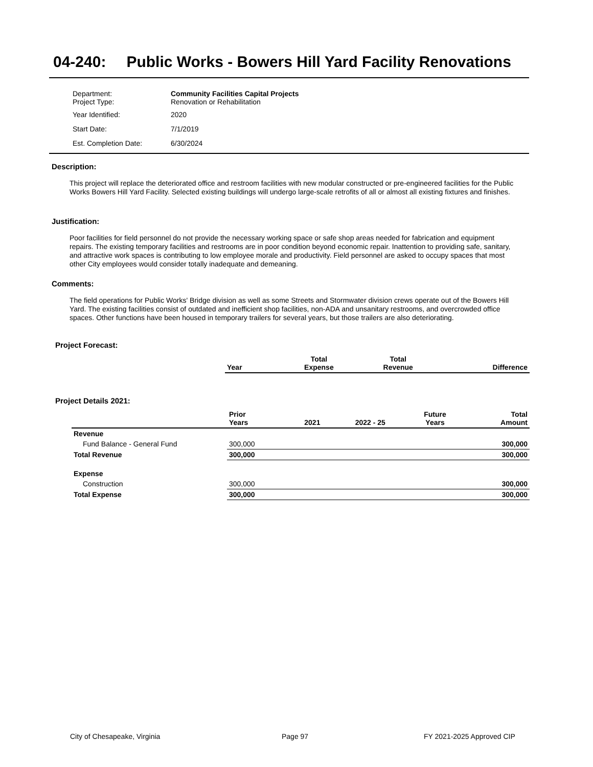04-240: Public Works - Bowers Hill Yard Facility Renovations
| Department: Project Type: | Community Facilities Capital Projects Renovation or Rehabilitation |
| Year Identified: | 2020 |
| Start Date: | 7/1/2019 |
| Est. Completion Date: | 6/30/2024 |
Description:
This project will replace the deteriorated office and restroom facilities with new modular constructed or pre-engineered facilities for the Public Works Bowers Hill Yard Facility. Selected existing buildings will undergo large-scale retrofits of all or almost all existing fixtures and finishes.
Justification:
Poor facilities for field personnel do not provide the necessary working space or safe shop areas needed for fabrication and equipment repairs. The existing temporary facilities and restrooms are in poor condition beyond economic repair. Inattention to providing safe, sanitary, and attractive work spaces is contributing to low employee morale and productivity. Field personnel are asked to occupy spaces that most other City employees would consider totally inadequate and demeaning.
Comments:
The field operations for Public Works' Bridge division as well as some Streets and Stormwater division crews operate out of the Bowers Hill Yard. The existing facilities consist of outdated and inefficient shop facilities, non-ADA and unsanitary restrooms, and overcrowded office spaces. Other functions have been housed in temporary trailers for several years, but those trailers are also deteriorating.
Project Forecast:
| Year | | Total Expense | Total Revenue | Difference |
| --- | --- | --- | --- | --- |
Project Details 2021:
| | Prior Years | 2021 | 2022 - 25 | Future Years | Total Amount |
| --- | --- | --- | --- | --- | --- |
| Revenue | | | | | |
| Fund Balance - General Fund | 300,000 | | | | 300,000 |
| Total Revenue | 300,000 | | | | 300,000 |
| Expense | | | | | |
| Construction | 300,000 | | | | 300,000 |
| Total Expense | 300,000 | | | | 300,000 |
City of Chesapeake, Virginia Page 97 FY 2021-2025 Approved CIP